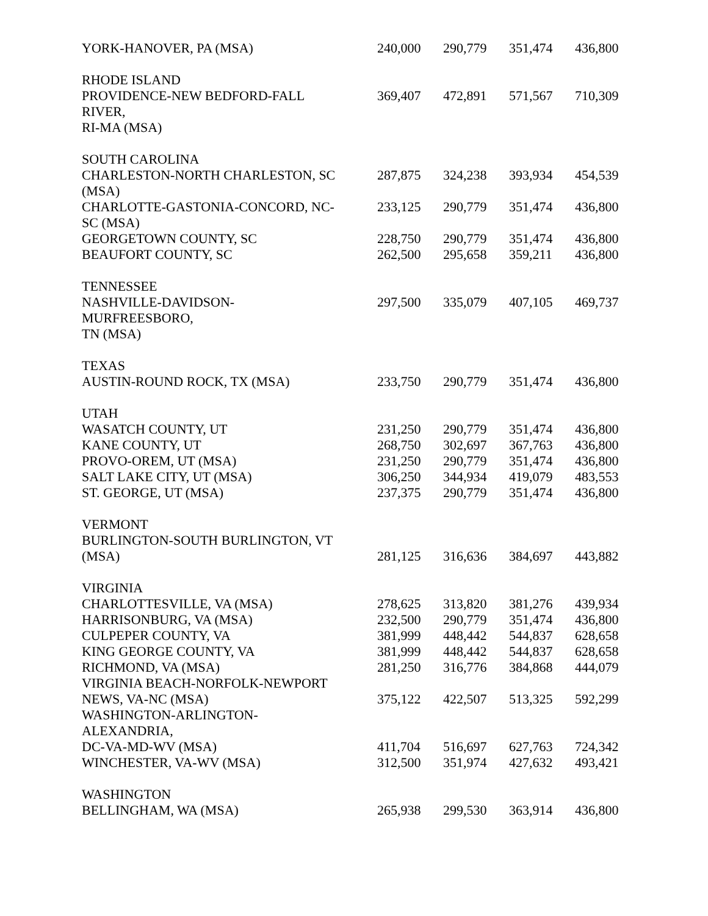| YORK-HANOVER, PA (MSA) | 240,000 | 290,779 | 351,474 | 436,800 |
| RHODE ISLAND | | | | |
| PROVIDENCE-NEW BEDFORD-FALL RIVER, RI-MA (MSA) | 369,407 | 472,891 | 571,567 | 710,309 |
| SOUTH CAROLINA | | | | |
| CHARLESTON-NORTH CHARLESTON, SC (MSA) | 287,875 | 324,238 | 393,934 | 454,539 |
| CHARLOTTE-GASTONIA-CONCORD, NC- SC (MSA) | 233,125 | 290,779 | 351,474 | 436,800 |
| GEORGETOWN COUNTY, SC | 228,750 | 290,779 | 351,474 | 436,800 |
| BEAUFORT COUNTY, SC | 262,500 | 295,658 | 359,211 | 436,800 |
| TENNESSEE | | | | |
| NASHVILLE-DAVIDSON- MURFREESBORO, TN (MSA) | 297,500 | 335,079 | 407,105 | 469,737 |
| TEXAS | | | | |
| AUSTIN-ROUND ROCK, TX (MSA) | 233,750 | 290,779 | 351,474 | 436,800 |
| UTAH | | | | |
| WASATCH COUNTY, UT | 231,250 | 290,779 | 351,474 | 436,800 |
| KANE COUNTY, UT | 268,750 | 302,697 | 367,763 | 436,800 |
| PROVO-OREM, UT (MSA) | 231,250 | 290,779 | 351,474 | 436,800 |
| SALT LAKE CITY, UT (MSA) | 306,250 | 344,934 | 419,079 | 483,553 |
| ST. GEORGE, UT (MSA) | 237,375 | 290,779 | 351,474 | 436,800 |
| VERMONT | | | | |
| BURLINGTON-SOUTH BURLINGTON, VT | | | | |
| (MSA) | 281,125 | 316,636 | 384,697 | 443,882 |
| VIRGINIA | | | | |
| CHARLOTTESVILLE, VA (MSA) | 278,625 | 313,820 | 381,276 | 439,934 |
| HARRISONBURG, VA (MSA) | 232,500 | 290,779 | 351,474 | 436,800 |
| CULPEPER COUNTY, VA | 381,999 | 448,442 | 544,837 | 628,658 |
| KING GEORGE COUNTY, VA | 381,999 | 448,442 | 544,837 | 628,658 |
| RICHMOND, VA (MSA) | 281,250 | 316,776 | 384,868 | 444,079 |
| VIRGINIA BEACH-NORFOLK-NEWPORT | | | | |
| NEWS, VA-NC (MSA) | 375,122 | 422,507 | 513,325 | 592,299 |
| WASHINGTON-ARLINGTON- ALEXANDRIA, | | | | |
| DC-VA-MD-WV (MSA) | 411,704 | 516,697 | 627,763 | 724,342 |
| WINCHESTER, VA-WV (MSA) | 312,500 | 351,974 | 427,632 | 493,421 |
| WASHINGTON | | | | |
| BELLINGHAM, WA (MSA) | 265,938 | 299,530 | 363,914 | 436,800 |